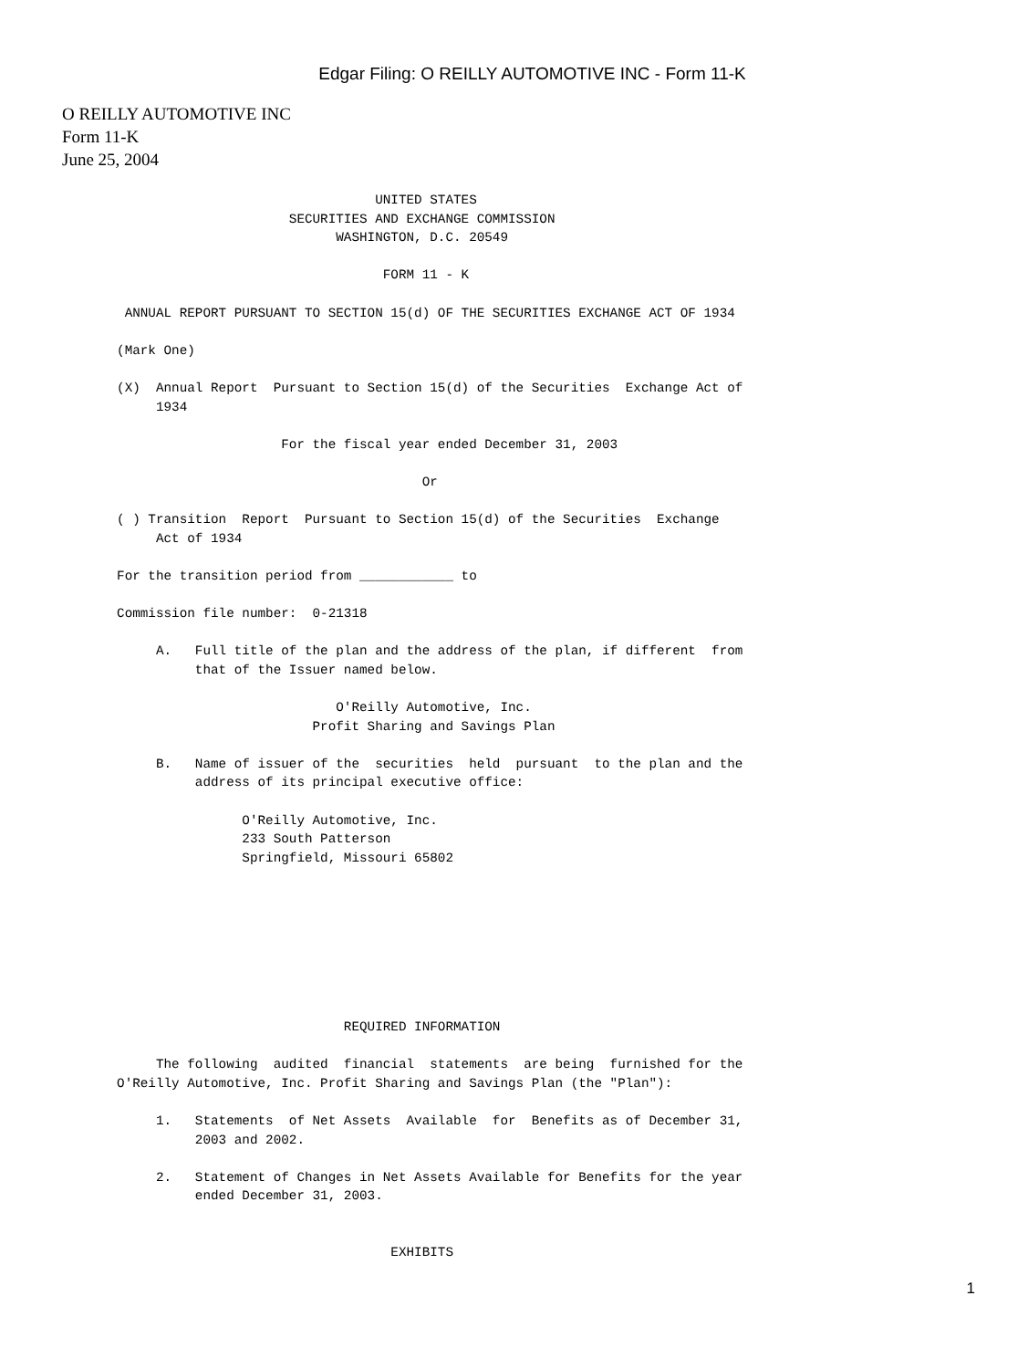Edgar Filing: O REILLY AUTOMOTIVE INC - Form 11-K
O REILLY AUTOMOTIVE INC
Form 11-K
June 25, 2004
                                        UNITED STATES
                             SECURITIES AND EXCHANGE COMMISSION
                                   WASHINGTON, D.C. 20549

                                         FORM 11 - K

        ANNUAL REPORT PURSUANT TO SECTION 15(d) OF THE SECURITIES EXCHANGE ACT OF 1934

       (Mark One)

       (X)  Annual Report  Pursuant to Section 15(d) of the Securities  Exchange Act of
            1934

                            For the fiscal year ended December 31, 2003

                                              Or

       ( ) Transition  Report  Pursuant to Section 15(d) of the Securities  Exchange
            Act of 1934

       For the transition period from ____________ to

       Commission file number:  0-21318

            A.   Full title of the plan and the address of the plan, if different  from
                 that of the Issuer named below.

                                   O'Reilly Automotive, Inc.
                                Profit Sharing and Savings Plan

            B.   Name of issuer of the  securities  held  pursuant  to the plan and the
                 address of its principal executive office:

                       O'Reilly Automotive, Inc.
                       233 South Patterson
                       Springfield, Missouri 65802








                                    REQUIRED INFORMATION

            The following  audited  financial  statements  are being  furnished for the
       O'Reilly Automotive, Inc. Profit Sharing and Savings Plan (the "Plan"):

            1.   Statements  of Net Assets  Available  for  Benefits as of December 31,
                 2003 and 2002.

            2.   Statement of Changes in Net Assets Available for Benefits for the year
                 ended December 31, 2003.


                                          EXHIBITS
1